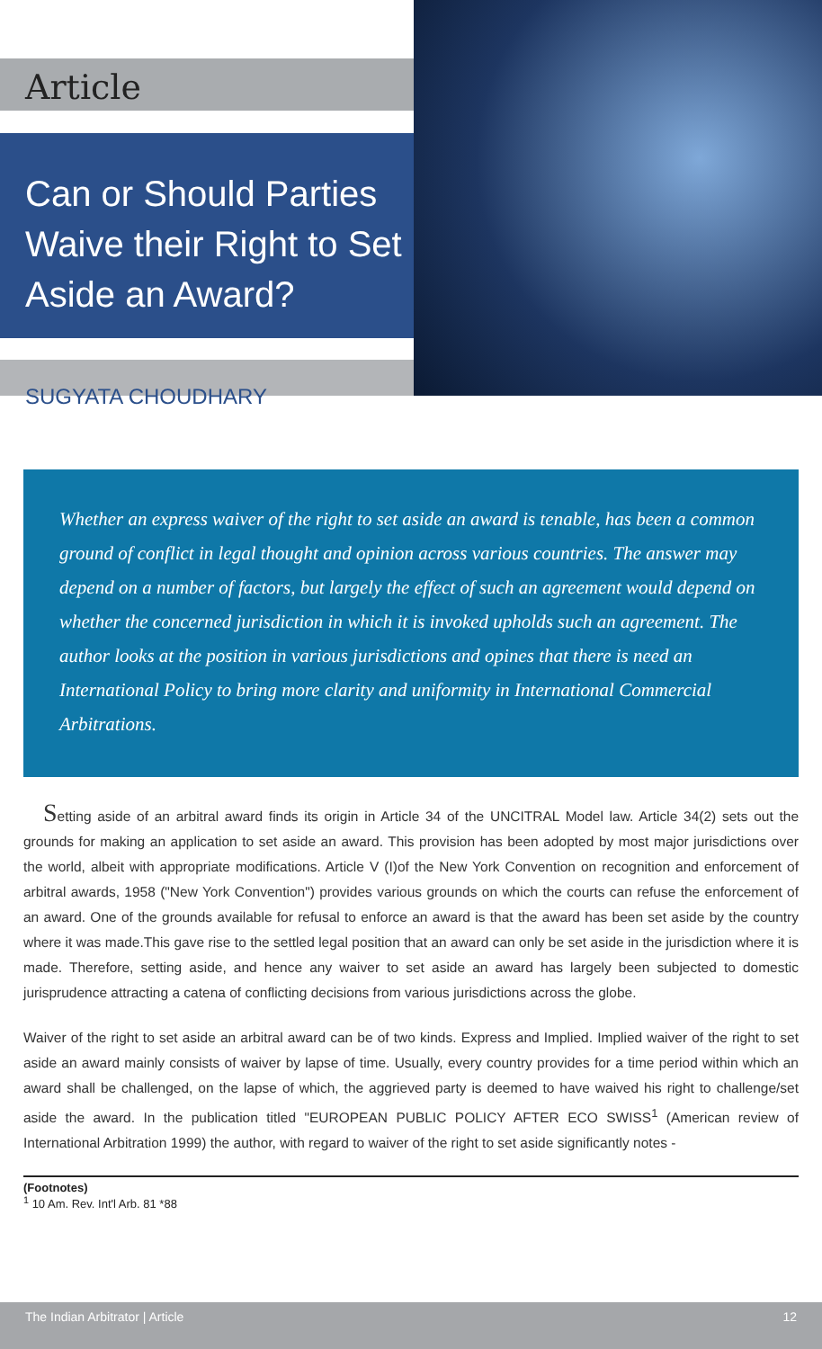Article
Can or Should Parties Waive their Right to Set Aside an Award?
SUGYATA CHOUDHARY
Whether an express waiver of the right to set aside an award is tenable, has been a common ground of conflict in legal thought and opinion across various countries. The answer may depend on a number of factors, but largely the effect of such an agreement would depend on whether the concerned jurisdiction in which it is invoked upholds such an agreement. The author looks at the position in various jurisdictions and opines that there is need an International Policy to bring more clarity and uniformity in International Commercial Arbitrations.
Setting aside of an arbitral award finds its origin in Article 34 of the UNCITRAL Model law. Article 34(2) sets out the grounds for making an application to set aside an award. This provision has been adopted by most major jurisdictions over the world, albeit with appropriate modifications. Article V (I)of the New York Convention on recognition and enforcement of arbitral awards, 1958 ("New York Convention") provides various grounds on which the courts can refuse the enforcement of an award. One of the grounds available for refusal to enforce an award is that the award has been set aside by the country where it was made.This gave rise to the settled legal position that an award can only be set aside in the jurisdiction where it is made. Therefore, setting aside, and hence any waiver to set aside an award has largely been subjected to domestic jurisprudence attracting a catena of conflicting decisions from various jurisdictions across the globe.
Waiver of the right to set aside an arbitral award can be of two kinds. Express and Implied. Implied waiver of the right to set aside an award mainly consists of waiver by lapse of time. Usually, every country provides for a time period within which an award shall be challenged, on the lapse of which, the aggrieved party is deemed to have waived his right to challenge/set aside the award. In the publication titled "EUROPEAN PUBLIC POLICY AFTER ECO SWISS<sup>1</sup> (American review of International Arbitration 1999) the author, with regard to waiver of the right to set aside significantly notes -
(Footnotes)
<sup>1</sup> 10 Am. Rev. Int'l Arb. 81 *88
The Indian Arbitrator | Article 12